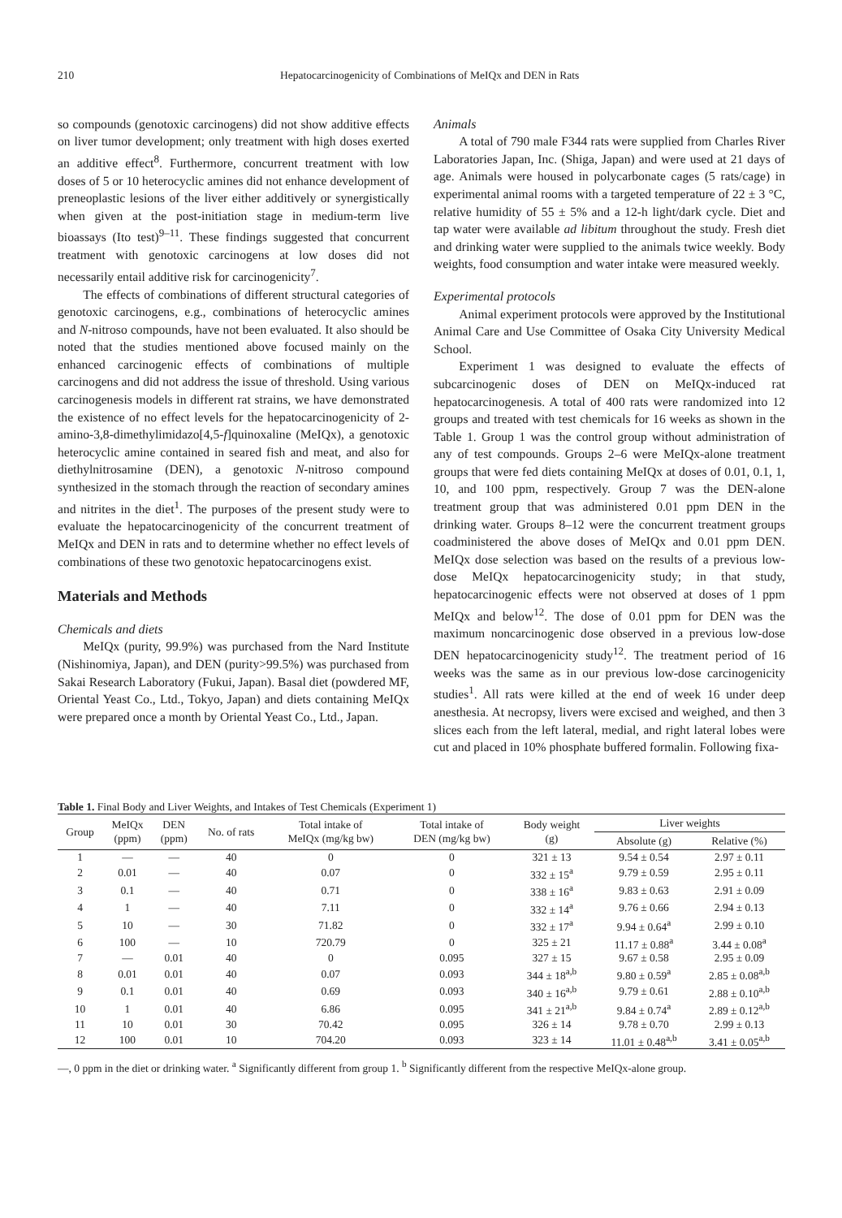210 Hepatocarcinogenicity of Combinations of MeIQx and DEN in Rats
so compounds (genotoxic carcinogens) did not show additive effects on liver tumor development; only treatment with high doses exerted an additive effect<sup>8</sup>. Furthermore, concurrent treatment with low doses of 5 or 10 heterocyclic amines did not enhance development of preneoplastic lesions of the liver either additively or synergistically when given at the post-initiation stage in medium-term live bioassays (Ito test)<sup>9–11</sup>. These findings suggested that concurrent treatment with genotoxic carcinogens at low doses did not necessarily entail additive risk for carcinogenicity<sup>7</sup>.
The effects of combinations of different structural categories of genotoxic carcinogens, e.g., combinations of heterocyclic amines and N-nitroso compounds, have not been evaluated. It also should be noted that the studies mentioned above focused mainly on the enhanced carcinogenic effects of combinations of multiple carcinogens and did not address the issue of threshold. Using various carcinogenesis models in different rat strains, we have demonstrated the existence of no effect levels for the hepatocarcinogenicity of 2-amino-3,8-dimethylimidazo[4,5-f]quinoxaline (MeIQx), a genotoxic heterocyclic amine contained in seared fish and meat, and also for diethylnitrosamine (DEN), a genotoxic N-nitroso compound synthesized in the stomach through the reaction of secondary amines and nitrites in the diet<sup>1</sup>. The purposes of the present study were to evaluate the hepatocarcinogenicity of the concurrent treatment of MeIQx and DEN in rats and to determine whether no effect levels of combinations of these two genotoxic hepatocarcinogens exist.
Materials and Methods
Chemicals and diets
MeIQx (purity, 99.9%) was purchased from the Nard Institute (Nishinomiya, Japan), and DEN (purity>99.5%) was purchased from Sakai Research Laboratory (Fukui, Japan). Basal diet (powdered MF, Oriental Yeast Co., Ltd., Tokyo, Japan) and diets containing MeIQx were prepared once a month by Oriental Yeast Co., Ltd., Japan.
Animals
A total of 790 male F344 rats were supplied from Charles River Laboratories Japan, Inc. (Shiga, Japan) and were used at 21 days of age. Animals were housed in polycarbonate cages (5 rats/cage) in experimental animal rooms with a targeted temperature of 22 ± 3 °C, relative humidity of 55 ± 5% and a 12-h light/dark cycle. Diet and tap water were available ad libitum throughout the study. Fresh diet and drinking water were supplied to the animals twice weekly. Body weights, food consumption and water intake were measured weekly.
Experimental protocols
Animal experiment protocols were approved by the Institutional Animal Care and Use Committee of Osaka City University Medical School.
Experiment 1 was designed to evaluate the effects of subcarcinogenic doses of DEN on MeIQx-induced rat hepatocarcinogenesis. A total of 400 rats were randomized into 12 groups and treated with test chemicals for 16 weeks as shown in the Table 1. Group 1 was the control group without administration of any of test compounds. Groups 2–6 were MeIQx-alone treatment groups that were fed diets containing MeIQx at doses of 0.01, 0.1, 1, 10, and 100 ppm, respectively. Group 7 was the DEN-alone treatment group that was administered 0.01 ppm DEN in the drinking water. Groups 8–12 were the concurrent treatment groups coadministered the above doses of MeIQx and 0.01 ppm DEN. MeIQx dose selection was based on the results of a previous low-dose MeIQx hepatocarcinogenicity study; in that study, hepatocarcinogenic effects were not observed at doses of 1 ppm MeIQx and below<sup>12</sup>. The dose of 0.01 ppm for DEN was the maximum noncarcinogenic dose observed in a previous low-dose DEN hepatocarcinogenicity study<sup>12</sup>. The treatment period of 16 weeks was the same as in our previous low-dose carcinogenicity studies<sup>1</sup>. All rats were killed at the end of week 16 under deep anesthesia. At necropsy, livers were excised and weighed, and then 3 slices each from the left lateral, medial, and right lateral lobes were cut and placed in 10% phosphate buffered formalin. Following fixa-
Table 1. Final Body and Liver Weights, and Intakes of Test Chemicals (Experiment 1)
| Group | MeIQx (ppm) | DEN (ppm) | No. of rats | Total intake of MeIQx (mg/kg bw) | Total intake of DEN (mg/kg bw) | Body weight (g) | Liver weights | |
| --- | --- | --- | --- | --- | --- | --- | --- | --- |
| | | | | | | | Absolute (g) | Relative (%) |
| 1 | — | — | 40 | 0 | 0 | 321 ± 13 | 9.54 ± 0.54 | 2.97 ± 0.11 |
| 2 | 0.01 | — | 40 | 0.07 | 0 | 332 ± 15<sup>a</sup> | 9.79 ± 0.59 | 2.95 ± 0.11 |
| 3 | 0.1 | — | 40 | 0.71 | 0 | 338 ± 16<sup>a</sup> | 9.83 ± 0.63 | 2.91 ± 0.09 |
| 4 | 1 | — | 40 | 7.11 | 0 | 332 ± 14<sup>a</sup> | 9.76 ± 0.66 | 2.94 ± 0.13 |
| 5 | 10 | — | 30 | 71.82 | 0 | 332 ± 17<sup>a</sup> | 9.94 ± 0.64<sup>a</sup> | 2.99 ± 0.10 |
| 6 | 100 | — | 10 | 720.79 | 0 | 325 ± 21 | 11.17 ± 0.88<sup>a</sup> | 3.44 ± 0.08<sup>a</sup> |
| 7 | — | 0.01 | 40 | 0 | 0.095 | 327 ± 15 | 9.67 ± 0.58 | 2.95 ± 0.09 |
| 8 | 0.01 | 0.01 | 40 | 0.07 | 0.093 | 344 ± 18<sup>a,b</sup> | 9.80 ± 0.59<sup>a</sup> | 2.85 ± 0.08<sup>a,b</sup> |
| 9 | 0.1 | 0.01 | 40 | 0.69 | 0.093 | 340 ± 16<sup>a,b</sup> | 9.79 ± 0.61 | 2.88 ± 0.10<sup>a,b</sup> |
| 10 | 1 | 0.01 | 40 | 6.86 | 0.095 | 341 ± 21<sup>a,b</sup> | 9.84 ± 0.74<sup>a</sup> | 2.89 ± 0.12<sup>a,b</sup> |
| 11 | 10 | 0.01 | 30 | 70.42 | 0.095 | 326 ± 14 | 9.78 ± 0.70 | 2.99 ± 0.13 |
| 12 | 100 | 0.01 | 10 | 704.20 | 0.093 | 323 ± 14 | 11.01 ± 0.48<sup>a,b</sup> | 3.41 ± 0.05<sup>a,b</sup> |
—, 0 ppm in the diet or drinking water. <sup>a</sup> Significantly different from group 1. <sup>b</sup> Significantly different from the respective MeIQx-alone group.